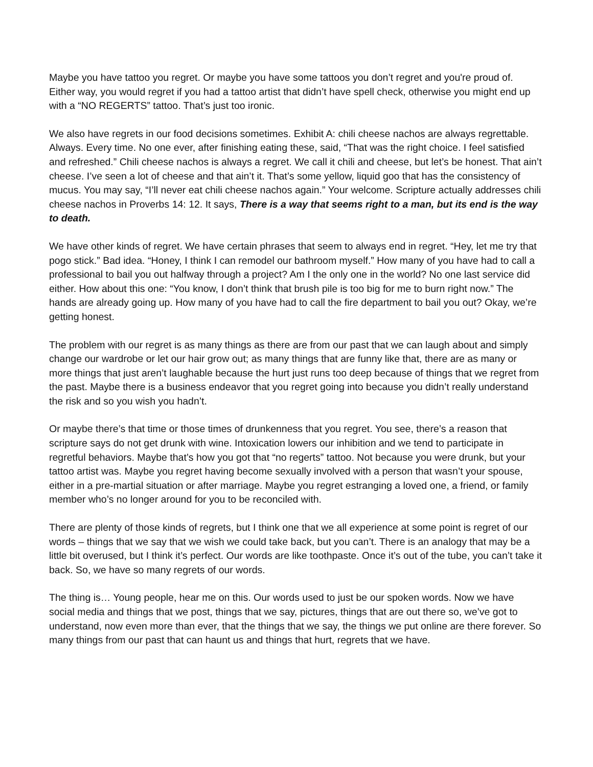Maybe you have tattoo you regret. Or maybe you have some tattoos you don’t regret and you're proud of. Either way, you would regret if you had a tattoo artist that didn’t have spell check, otherwise you might end up with a “NO REGERTS” tattoo. That’s just too ironic.
We also have regrets in our food decisions sometimes. Exhibit A: chili cheese nachos are always regrettable. Always. Every time. No one ever, after finishing eating these, said, “That was the right choice. I feel satisfied and refreshed.” Chili cheese nachos is always a regret. We call it chili and cheese, but let’s be honest. That ain’t cheese. I’ve seen a lot of cheese and that ain’t it. That’s some yellow, liquid goo that has the consistency of mucus. You may say, “I’ll never eat chili cheese nachos again.” Your welcome. Scripture actually addresses chili cheese nachos in Proverbs 14: 12. It says, There is a way that seems right to a man, but its end is the way to death.
We have other kinds of regret. We have certain phrases that seem to always end in regret. “Hey, let me try that pogo stick.” Bad idea. “Honey, I think I can remodel our bathroom myself.” How many of you have had to call a professional to bail you out halfway through a project? Am I the only one in the world? No one last service did either. How about this one: “You know, I don’t think that brush pile is too big for me to burn right now.” The hands are already going up. How many of you have had to call the fire department to bail you out? Okay, we’re getting honest.
The problem with our regret is as many things as there are from our past that we can laugh about and simply change our wardrobe or let our hair grow out; as many things that are funny like that, there are as many or more things that just aren’t laughable because the hurt just runs too deep because of things that we regret from the past. Maybe there is a business endeavor that you regret going into because you didn’t really understand the risk and so you wish you hadn’t.
Or maybe there’s that time or those times of drunkenness that you regret. You see, there’s a reason that scripture says do not get drunk with wine. Intoxication lowers our inhibition and we tend to participate in regretful behaviors. Maybe that’s how you got that “no regerts” tattoo. Not because you were drunk, but your tattoo artist was. Maybe you regret having become sexually involved with a person that wasn’t your spouse, either in a pre-martial situation or after marriage. Maybe you regret estranging a loved one, a friend, or family member who’s no longer around for you to be reconciled with.
There are plenty of those kinds of regrets, but I think one that we all experience at some point is regret of our words – things that we say that we wish we could take back, but you can’t. There is an analogy that may be a little bit overused, but I think it’s perfect. Our words are like toothpaste. Once it’s out of the tube, you can’t take it back. So, we have so many regrets of our words.
The thing is… Young people, hear me on this. Our words used to just be our spoken words. Now we have social media and things that we post, things that we say, pictures, things that are out there so, we’ve got to understand, now even more than ever, that the things that we say, the things we put online are there forever. So many things from our past that can haunt us and things that hurt, regrets that we have.